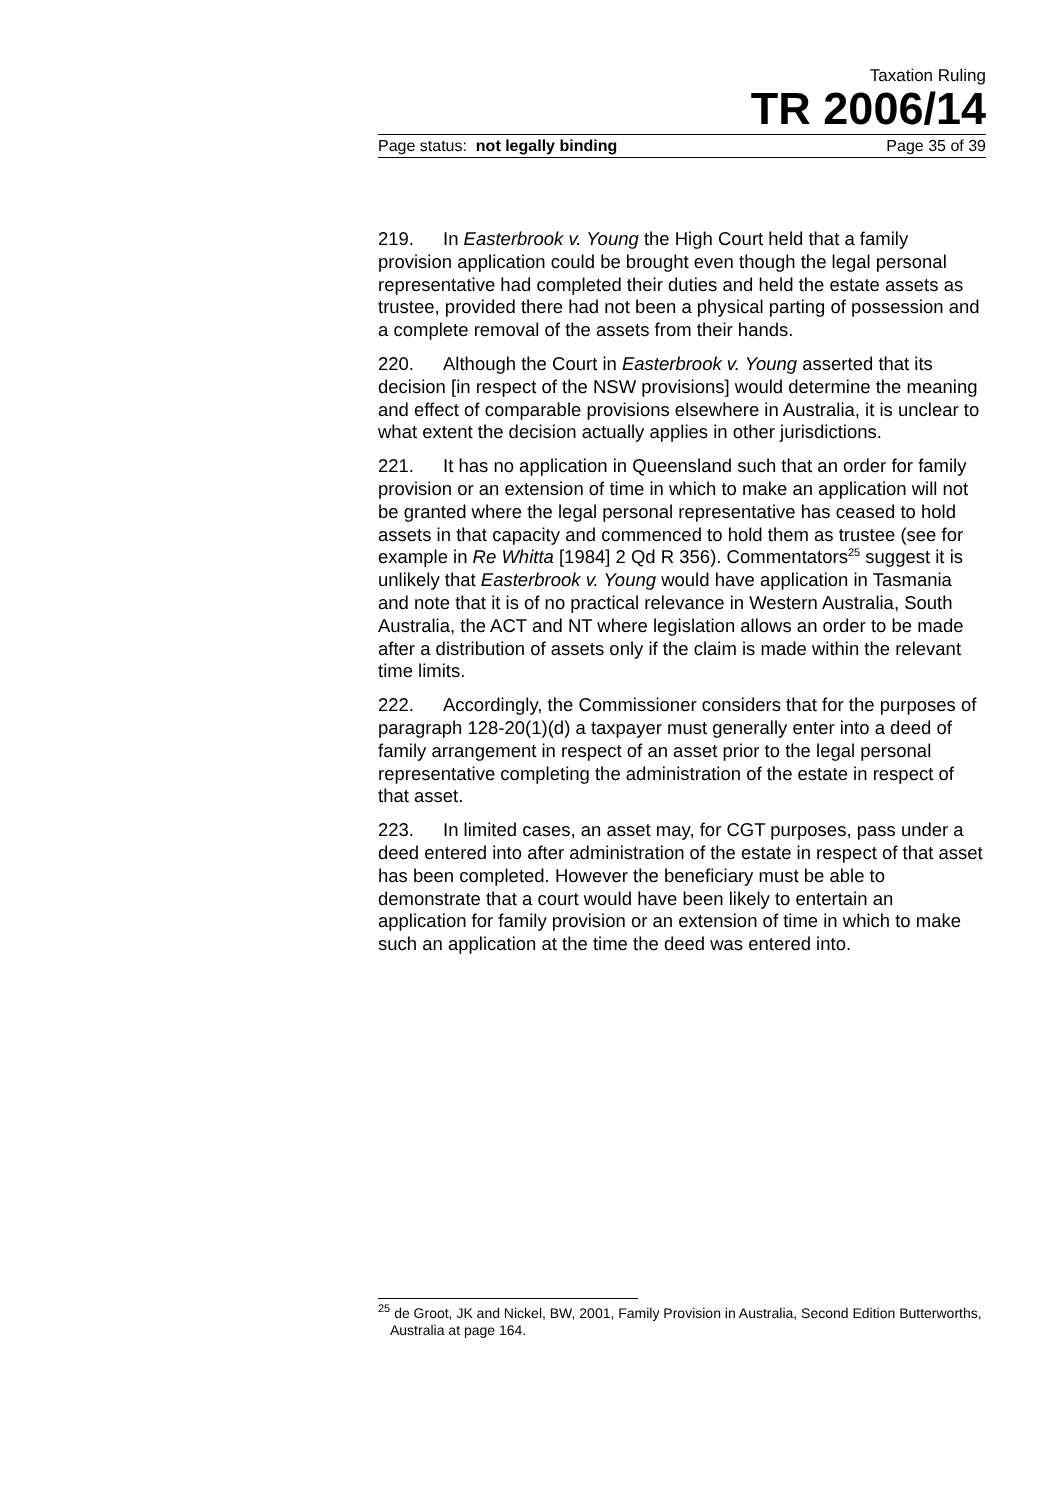Taxation Ruling
TR 2006/14
Page status: not legally binding Page 35 of 39
219. In Easterbrook v. Young the High Court held that a family provision application could be brought even though the legal personal representative had completed their duties and held the estate assets as trustee, provided there had not been a physical parting of possession and a complete removal of the assets from their hands.
220. Although the Court in Easterbrook v. Young asserted that its decision [in respect of the NSW provisions] would determine the meaning and effect of comparable provisions elsewhere in Australia, it is unclear to what extent the decision actually applies in other jurisdictions.
221. It has no application in Queensland such that an order for family provision or an extension of time in which to make an application will not be granted where the legal personal representative has ceased to hold assets in that capacity and commenced to hold them as trustee (see for example in Re Whitta [1984] 2 Qd R 356). Commentators<sup>25</sup> suggest it is unlikely that Easterbrook v. Young would have application in Tasmania and note that it is of no practical relevance in Western Australia, South Australia, the ACT and NT where legislation allows an order to be made after a distribution of assets only if the claim is made within the relevant time limits.
222. Accordingly, the Commissioner considers that for the purposes of paragraph 128-20(1)(d) a taxpayer must generally enter into a deed of family arrangement in respect of an asset prior to the legal personal representative completing the administration of the estate in respect of that asset.
223. In limited cases, an asset may, for CGT purposes, pass under a deed entered into after administration of the estate in respect of that asset has been completed. However the beneficiary must be able to demonstrate that a court would have been likely to entertain an application for family provision or an extension of time in which to make such an application at the time the deed was entered into.
<sup>25</sup> de Groot, JK and Nickel, BW, 2001, Family Provision in Australia, Second Edition Butterworths, Australia at page 164.